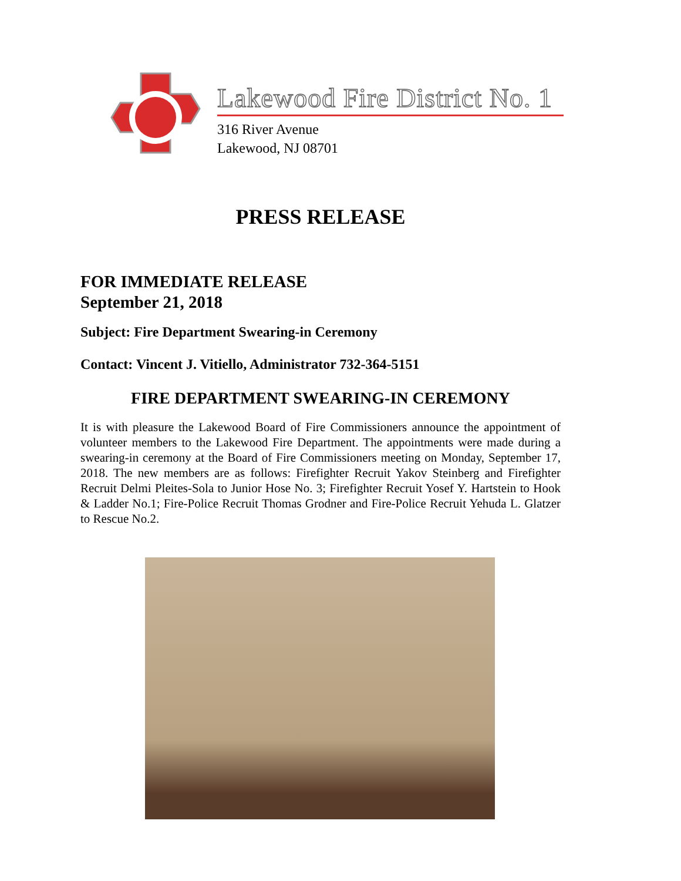Lakewood Fire District No. 1
316 River Avenue
Lakewood, NJ 08701
PRESS RELEASE
FOR IMMEDIATE RELEASE
September 21, 2018
Subject: Fire Department Swearing-in Ceremony
Contact: Vincent J. Vitiello, Administrator 732-364-5151
FIRE DEPARTMENT SWEARING-IN CEREMONY
It is with pleasure the Lakewood Board of Fire Commissioners announce the appointment of volunteer members to the Lakewood Fire Department. The appointments were made during a swearing-in ceremony at the Board of Fire Commissioners meeting on Monday, September 17, 2018. The new members are as follows: Firefighter Recruit Yakov Steinberg and Firefighter Recruit Delmi Pleites-Sola to Junior Hose No. 3; Firefighter Recruit Yosef Y. Hartstein to Hook & Ladder No.1; Fire-Police Recruit Thomas Grodner and Fire-Police Recruit Yehuda L. Glatzer to Rescue No.2.